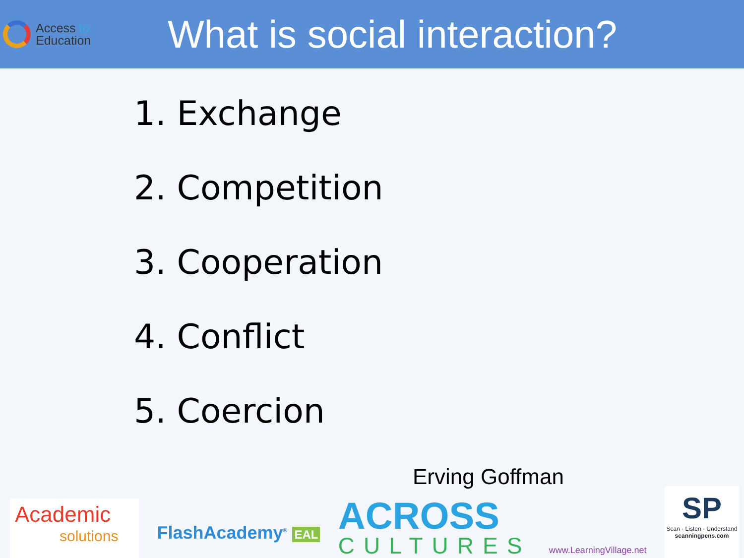Access to
Education
What is social interaction?
1. Exchange
2. Competition
3. Cooperation
4. Conflict
5. Coercion
Erving Goffman
Academic
solutions
FlashAcademy<sup>®</sup> EAL
ACROSS
CULTURES
www.LearningVillage.net
SP
Scan · Listen · Understand
scanningpens.com